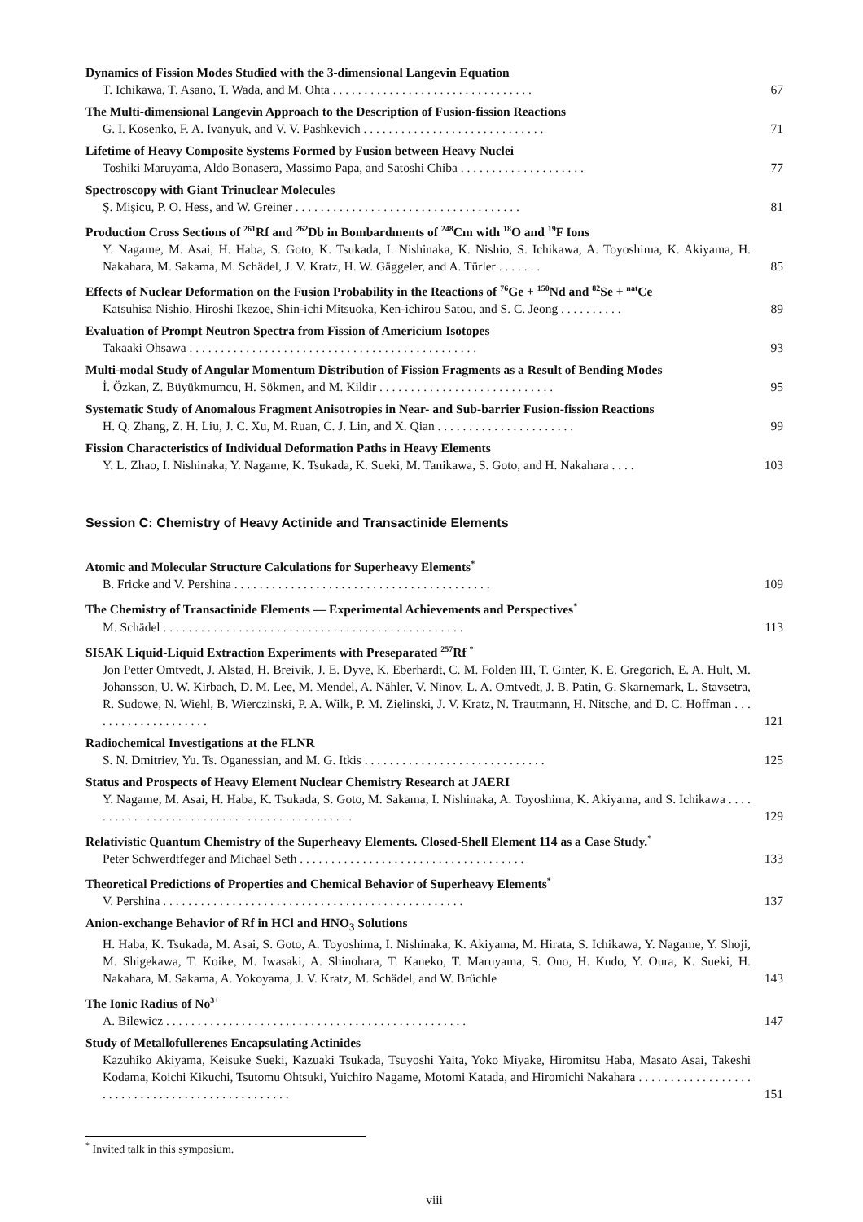Dynamics of Fission Modes Studied with the 3-dimensional Langevin Equation
T. Ichikawa, T. Asano, T. Wada, and M. Ohta . . . . . . . . . . . . . . . . . . . . . . . . . . . . . . . . 67
The Multi-dimensional Langevin Approach to the Description of Fusion-fission Reactions
G. I. Kosenko, F. A. Ivanyuk, and V. V. Pashkevich . . . . . . . . . . . . . . . . . . . . . . . . . . . . . 71
Lifetime of Heavy Composite Systems Formed by Fusion between Heavy Nuclei
Toshiki Maruyama, Aldo Bonasera, Massimo Papa, and Satoshi Chiba . . . . . . . . . . . . . . . . . . . . 77
Spectroscopy with Giant Trinuclear Molecules
Ş. Mişicu, P. O. Hess, and W. Greiner . . . . . . . . . . . . . . . . . . . . . . . . . . . . . . . . . . . . 81
Production Cross Sections of <sup>261</sup>Rf and <sup>262</sup>Db in Bombardments of <sup>248</sup>Cm with <sup>18</sup>O and <sup>19</sup>F Ions
Y. Nagame, M. Asai, H. Haba, S. Goto, K. Tsukada, I. Nishinaka, K. Nishio, S. Ichikawa, A. Toyoshima, K. Akiyama, H. Nakahara, M. Sakama, M. Schädel, J. V. Kratz, H. W. Gäggeler, and A. Türler . . . . . . . 85
Effects of Nuclear Deformation on the Fusion Probability in the Reactions of <sup>76</sup>Ge + <sup>150</sup>Nd and <sup>82</sup>Se + <sup>nat</sup>Ce
Katsuhisa Nishio, Hiroshi Ikezoe, Shin-ichi Mitsuoka, Ken-ichirou Satou, and S. C. Jeong . . . . . . . . . . 89
Evaluation of Prompt Neutron Spectra from Fission of Americium Isotopes
Takaaki Ohsawa . . . . . . . . . . . . . . . . . . . . . . . . . . . . . . . . . . . . . . . . . . . . . . 93
Multi-modal Study of Angular Momentum Distribution of Fission Fragments as a Result of Bending Modes
İ. Özkan, Z. Büyükmumcu, H. Sökmen, and M. Kildir . . . . . . . . . . . . . . . . . . . . . . . . . . . . 95
Systematic Study of Anomalous Fragment Anisotropies in Near- and Sub-barrier Fusion-fission Reactions
H. Q. Zhang, Z. H. Liu, J. C. Xu, M. Ruan, C. J. Lin, and X. Qian . . . . . . . . . . . . . . . . . . . . . . 99
Fission Characteristics of Individual Deformation Paths in Heavy Elements
Y. L. Zhao, I. Nishinaka, Y. Nagame, K. Tsukada, K. Sueki, M. Tanikawa, S. Goto, and H. Nakahara . . . . 103
Session C: Chemistry of Heavy Actinide and Transactinide Elements
Atomic and Molecular Structure Calculations for Superheavy Elements<sup>*</sup>
B. Fricke and V. Pershina . . . . . . . . . . . . . . . . . . . . . . . . . . . . . . . . . . . . . . . . . 109
The Chemistry of Transactinide Elements — Experimental Achievements and Perspectives<sup>*</sup>
M. Schädel . . . . . . . . . . . . . . . . . . . . . . . . . . . . . . . . . . . . . . . . . . . . . . . . 113
SISAK Liquid-Liquid Extraction Experiments with Preseparated <sup>257</sup>Rf <sup>*</sup>
Jon Petter Omtvedt, J. Alstad, H. Breivik, J. E. Dyve, K. Eberhardt, C. M. Folden III, T. Ginter, K. E. Gregorich, E. A. Hult, M. Johansson, U. W. Kirbach, D. M. Lee, M. Mendel, A. Nähler, V. Ninov, L. A. Omtvedt, J. B. Patin, G. Skarnemark, L. Stavsetra, R. Sudowe, N. Wiehl, B. Wierczinski, P. A. Wilk, P. M. Zielinski, J. V. Kratz, N. Trautmann, H. Nitsche, and D. C. Hoffman . . . . . . . . . . . . . . . . . . . . 121
Radiochemical Investigations at the FLNR
S. N. Dmitriev, Yu. Ts. Oganessian, and M. G. Itkis . . . . . . . . . . . . . . . . . . . . . . . . . . . . . 125
Status and Prospects of Heavy Element Nuclear Chemistry Research at JAERI
Y. Nagame, M. Asai, H. Haba, K. Tsukada, S. Goto, M. Sakama, I. Nishinaka, A. Toyoshima, K. Akiyama, and S. Ichikawa . . . . . . . . . . . . . . . . . . . . . . . . . . . . . . . . . . . . . . . . . . . . 129
Relativistic Quantum Chemistry of the Superheavy Elements. Closed-Shell Element 114 as a Case Study.<sup>*</sup>
Peter Schwerdtfeger and Michael Seth . . . . . . . . . . . . . . . . . . . . . . . . . . . . . . . . . . . . 133
Theoretical Predictions of Properties and Chemical Behavior of Superheavy Elements<sup>*</sup>
V. Pershina . . . . . . . . . . . . . . . . . . . . . . . . . . . . . . . . . . . . . . . . . . . . . . . . 137
Anion-exchange Behavior of Rf in HCl and HNO<sub>3</sub> Solutions
H. Haba, K. Tsukada, M. Asai, S. Goto, A. Toyoshima, I. Nishinaka, K. Akiyama, M. Hirata, S. Ichikawa, Y. Nagame, Y. Shoji, M. Shigekawa, T. Koike, M. Iwasaki, A. Shinohara, T. Kaneko, T. Maruyama, S. Ono, H. Kudo, Y. Oura, K. Sueki, H. Nakahara, M. Sakama, A. Yokoyama, J. V. Kratz, M. Schädel, and W. Brüchle 143
The Ionic Radius of No<sup>3+</sup>
A. Bilewicz . . . . . . . . . . . . . . . . . . . . . . . . . . . . . . . . . . . . . . . . . . . . . . . . 147
Study of Metallofullerenes Encapsulating Actinides
Kazuhiko Akiyama, Keisuke Sueki, Kazuaki Tsukada, Tsuyoshi Yaita, Yoko Miyake, Hiromitsu Haba, Masato Asai, Takeshi Kodama, Koichi Kikuchi, Tsutomu Ohtsuki, Yuichiro Nagame, Motomi Katada, and Hiromichi Nakahara . . . . . . . . . . . . . . . . . . . . . . . . . . . . . . . . . . . . . . . . . . . . . . . . 151
<sup>*</sup> Invited talk in this symposium.
viii